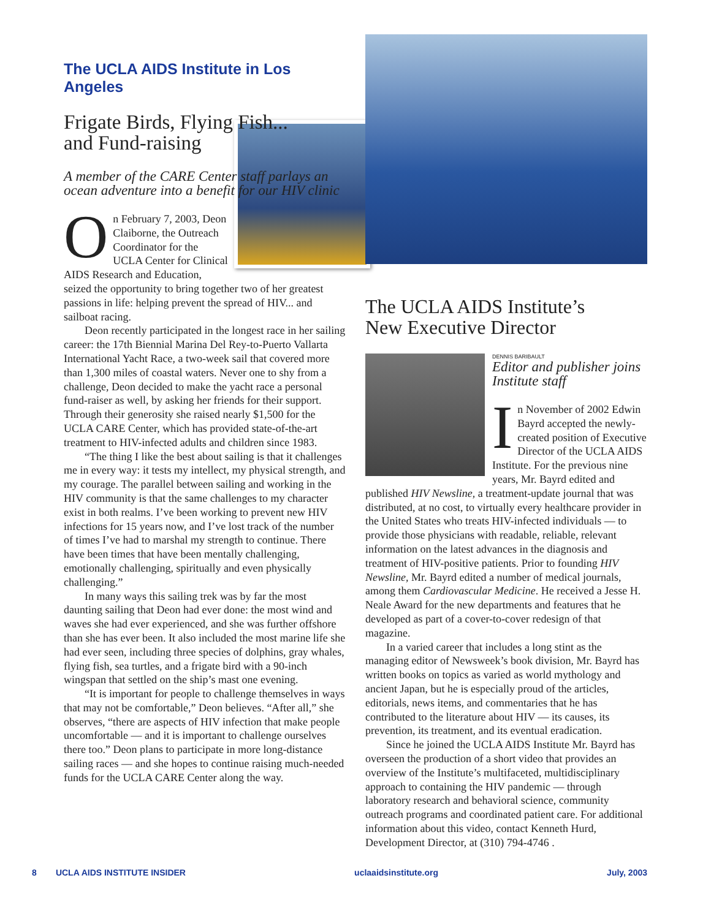The UCLA AIDS Institute in Los Angeles
Frigate Birds, Flying Fish...
and Fund-raising
A member of the CARE Center staff parlays an ocean adventure into a benefit for our HIV clinic
On February 7, 2003, Deon Claiborne, the Outreach Coordinator for the UCLA Center for Clinical AIDS Research and Education, seized the opportunity to bring together two of her greatest passions in life: helping prevent the spread of HIV... and sailboat racing.
Deon recently participated in the longest race in her sailing career: the 17th Biennial Marina Del Rey-to-Puerto Vallarta International Yacht Race, a two-week sail that covered more than 1,300 miles of coastal waters. Never one to shy from a challenge, Deon decided to make the yacht race a personal fund-raiser as well, by asking her friends for their support. Through their generosity she raised nearly $1,500 for the UCLA CARE Center, which has provided state-of-the-art treatment to HIV-infected adults and children since 1983.
“The thing I like the best about sailing is that it challenges me in every way: it tests my intellect, my physical strength, and my courage. The parallel between sailing and working in the HIV community is that the same challenges to my character exist in both realms. I’ve been working to prevent new HIV infections for 15 years now, and I’ve lost track of the number of times I’ve had to marshal my strength to continue. There have been times that have been mentally challenging, emotionally challenging, spiritually and even physically challenging.”
In many ways this sailing trek was by far the most daunting sailing that Deon had ever done: the most wind and waves she had ever experienced, and she was further offshore than she has ever been. It also included the most marine life she had ever seen, including three species of dolphins, gray whales, flying fish, sea turtles, and a frigate bird with a 90-inch wingspan that settled on the ship’s mast one evening.
“It is important for people to challenge themselves in ways that may not be comfortable,” Deon believes. “After all,” she observes, “there are aspects of HIV infection that make people uncomfortable — and it is important to challenge ourselves there too.” Deon plans to participate in more long-distance sailing races — and she hopes to continue raising much-needed funds for the UCLA CARE Center along the way.
The UCLA AIDS Institute’s
New Executive Director
DENNIS BARIBAULT
Editor and publisher joins Institute staff
In November of 2002 Edwin Bayrd accepted the newly-created position of Executive Director of the UCLA AIDS Institute. For the previous nine years, Mr. Bayrd edited and published HIV Newsline, a treatment-update journal that was distributed, at no cost, to virtually every healthcare provider in the United States who treats HIV-infected individuals — to provide those physicians with readable, reliable, relevant information on the latest advances in the diagnosis and treatment of HIV-positive patients. Prior to founding HIV Newsline, Mr. Bayrd edited a number of medical journals, among them Cardiovascular Medicine. He received a Jesse H. Neale Award for the new departments and features that he developed as part of a cover-to-cover redesign of that magazine.
In a varied career that includes a long stint as the managing editor of Newsweek’s book division, Mr. Bayrd has written books on topics as varied as world mythology and ancient Japan, but he is especially proud of the articles, editorials, news items, and commentaries that he has contributed to the literature about HIV — its causes, its prevention, its treatment, and its eventual eradication.
Since he joined the UCLA AIDS Institute Mr. Bayrd has overseen the production of a short video that provides an overview of the Institute’s multifaceted, multidisciplinary approach to containing the HIV pandemic — through laboratory research and behavioral science, community outreach programs and coordinated patient care. For additional information about this video, contact Kenneth Hurd, Development Director, at (310) 794-4746 .
8 UCLA AIDS INSTITUTE INSIDER uclaaidsinstitute.org July, 2003